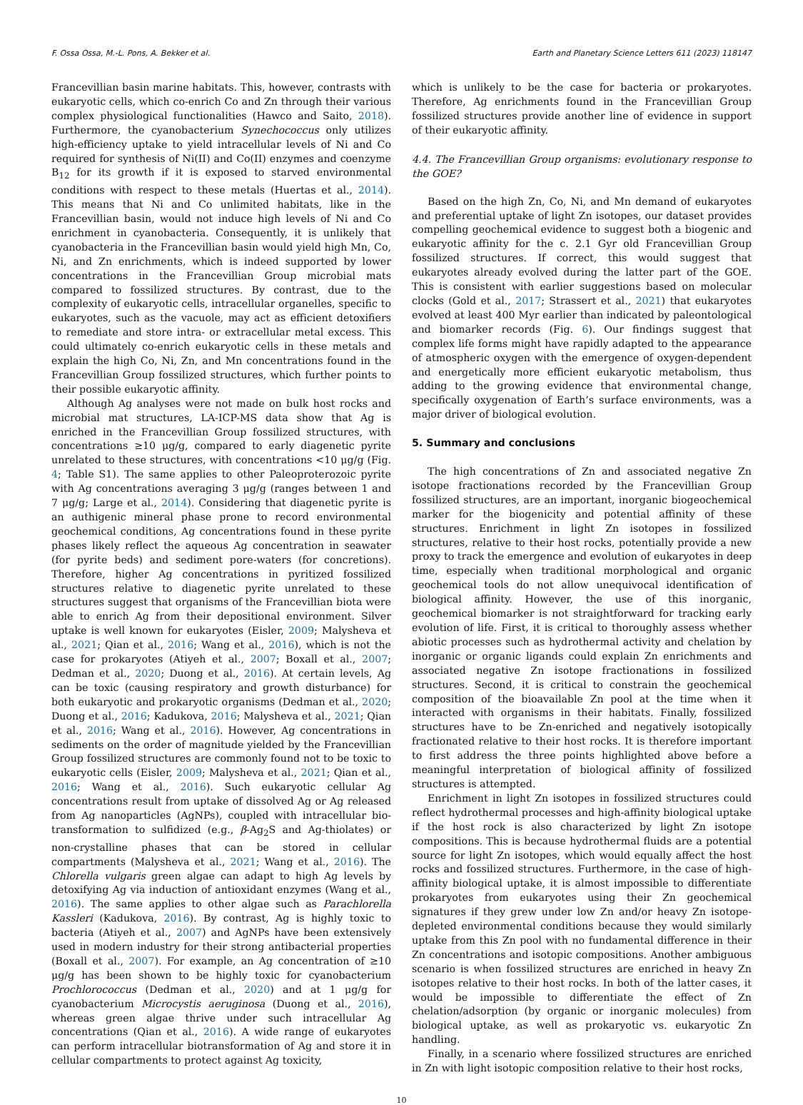F. Ossa Ossa, M.-L. Pons, A. Bekker et al. Earth and Planetary Science Letters 611 (2023) 118147
Francevillian basin marine habitats. This, however, contrasts with eukaryotic cells, which co-enrich Co and Zn through their various complex physiological functionalities (Hawco and Saito, 2018). Furthermore, the cyanobacterium Synechococcus only utilizes high-efficiency uptake to yield intracellular levels of Ni and Co required for synthesis of Ni(II) and Co(II) enzymes and coenzyme B<sub>12</sub> for its growth if it is exposed to starved environmental conditions with respect to these metals (Huertas et al., 2014). This means that Ni and Co unlimited habitats, like in the Francevillian basin, would not induce high levels of Ni and Co enrichment in cyanobacteria. Consequently, it is unlikely that cyanobacteria in the Francevillian basin would yield high Mn, Co, Ni, and Zn enrichments, which is indeed supported by lower concentrations in the Francevillian Group microbial mats compared to fossilized structures. By contrast, due to the complexity of eukaryotic cells, intracellular organelles, specific to eukaryotes, such as the vacuole, may act as efficient detoxifiers to remediate and store intra- or extracellular metal excess. This could ultimately co-enrich eukaryotic cells in these metals and explain the high Co, Ni, Zn, and Mn concentrations found in the Francevillian Group fossilized structures, which further points to their possible eukaryotic affinity.
Although Ag analyses were not made on bulk host rocks and microbial mat structures, LA-ICP-MS data show that Ag is enriched in the Francevillian Group fossilized structures, with concentrations ≥10 μg/g, compared to early diagenetic pyrite unrelated to these structures, with concentrations <10 μg/g (Fig. 4; Table S1). The same applies to other Paleoproterozoic pyrite with Ag concentrations averaging 3 μg/g (ranges between 1 and 7 μg/g; Large et al., 2014). Considering that diagenetic pyrite is an authigenic mineral phase prone to record environmental geochemical conditions, Ag concentrations found in these pyrite phases likely reflect the aqueous Ag concentration in seawater (for pyrite beds) and sediment pore-waters (for concretions). Therefore, higher Ag concentrations in pyritized fossilized structures relative to diagenetic pyrite unrelated to these structures suggest that organisms of the Francevillian biota were able to enrich Ag from their depositional environment. Silver uptake is well known for eukaryotes (Eisler, 2009; Malysheva et al., 2021; Qian et al., 2016; Wang et al., 2016), which is not the case for prokaryotes (Atiyeh et al., 2007; Boxall et al., 2007; Dedman et al., 2020; Duong et al., 2016). At certain levels, Ag can be toxic (causing respiratory and growth disturbance) for both eukaryotic and prokaryotic organisms (Dedman et al., 2020; Duong et al., 2016; Kadukova, 2016; Malysheva et al., 2021; Qian et al., 2016; Wang et al., 2016). However, Ag concentrations in sediments on the order of magnitude yielded by the Francevillian Group fossilized structures are commonly found not to be toxic to eukaryotic cells (Eisler, 2009; Malysheva et al., 2021; Qian et al., 2016; Wang et al., 2016). Such eukaryotic cellular Ag concentrations result from uptake of dissolved Ag or Ag released from Ag nanoparticles (AgNPs), coupled with intracellular bio-transformation to sulfidized (e.g., β-Ag<sub>2</sub>S and Ag-thiolates) or non-crystalline phases that can be stored in cellular compartments (Malysheva et al., 2021; Wang et al., 2016). The Chlorella vulgaris green algae can adapt to high Ag levels by detoxifying Ag via induction of antioxidant enzymes (Wang et al., 2016). The same applies to other algae such as Parachlorella Kassleri (Kadukova, 2016). By contrast, Ag is highly toxic to bacteria (Atiyeh et al., 2007) and AgNPs have been extensively used in modern industry for their strong antibacterial properties (Boxall et al., 2007). For example, an Ag concentration of ≥10 μg/g has been shown to be highly toxic for cyanobacterium Prochlorococcus (Dedman et al., 2020) and at 1 μg/g for cyanobacterium Microcystis aeruginosa (Duong et al., 2016), whereas green algae thrive under such intracellular Ag concentrations (Qian et al., 2016). A wide range of eukaryotes can perform intracellular biotransformation of Ag and store it in cellular compartments to protect against Ag toxicity,
which is unlikely to be the case for bacteria or prokaryotes. Therefore, Ag enrichments found in the Francevillian Group fossilized structures provide another line of evidence in support of their eukaryotic affinity.
4.4. The Francevillian Group organisms: evolutionary response to the GOE?
Based on the high Zn, Co, Ni, and Mn demand of eukaryotes and preferential uptake of light Zn isotopes, our dataset provides compelling geochemical evidence to suggest both a biogenic and eukaryotic affinity for the c. 2.1 Gyr old Francevillian Group fossilized structures. If correct, this would suggest that eukaryotes already evolved during the latter part of the GOE. This is consistent with earlier suggestions based on molecular clocks (Gold et al., 2017; Strassert et al., 2021) that eukaryotes evolved at least 400 Myr earlier than indicated by paleontological and biomarker records (Fig. 6). Our findings suggest that complex life forms might have rapidly adapted to the appearance of atmospheric oxygen with the emergence of oxygen-dependent and energetically more efficient eukaryotic metabolism, thus adding to the growing evidence that environmental change, specifically oxygenation of Earth’s surface environments, was a major driver of biological evolution.
5. Summary and conclusions
The high concentrations of Zn and associated negative Zn isotope fractionations recorded by the Francevillian Group fossilized structures, are an important, inorganic biogeochemical marker for the biogenicity and potential affinity of these structures. Enrichment in light Zn isotopes in fossilized structures, relative to their host rocks, potentially provide a new proxy to track the emergence and evolution of eukaryotes in deep time, especially when traditional morphological and organic geochemical tools do not allow unequivocal identification of biological affinity. However, the use of this inorganic, geochemical biomarker is not straightforward for tracking early evolution of life. First, it is critical to thoroughly assess whether abiotic processes such as hydrothermal activity and chelation by inorganic or organic ligands could explain Zn enrichments and associated negative Zn isotope fractionations in fossilized structures. Second, it is critical to constrain the geochemical composition of the bioavailable Zn pool at the time when it interacted with organisms in their habitats. Finally, fossilized structures have to be Zn-enriched and negatively isotopically fractionated relative to their host rocks. It is therefore important to first address the three points highlighted above before a meaningful interpretation of biological affinity of fossilized structures is attempted.
Enrichment in light Zn isotopes in fossilized structures could reflect hydrothermal processes and high-affinity biological uptake if the host rock is also characterized by light Zn isotope compositions. This is because hydrothermal fluids are a potential source for light Zn isotopes, which would equally affect the host rocks and fossilized structures. Furthermore, in the case of high-affinity biological uptake, it is almost impossible to differentiate prokaryotes from eukaryotes using their Zn geochemical signatures if they grew under low Zn and/or heavy Zn isotope-depleted environmental conditions because they would similarly uptake from this Zn pool with no fundamental difference in their Zn concentrations and isotopic compositions. Another ambiguous scenario is when fossilized structures are enriched in heavy Zn isotopes relative to their host rocks. In both of the latter cases, it would be impossible to differentiate the effect of Zn chelation/adsorption (by organic or inorganic molecules) from biological uptake, as well as prokaryotic vs. eukaryotic Zn handling.
Finally, in a scenario where fossilized structures are enriched in Zn with light isotopic composition relative to their host rocks,
10